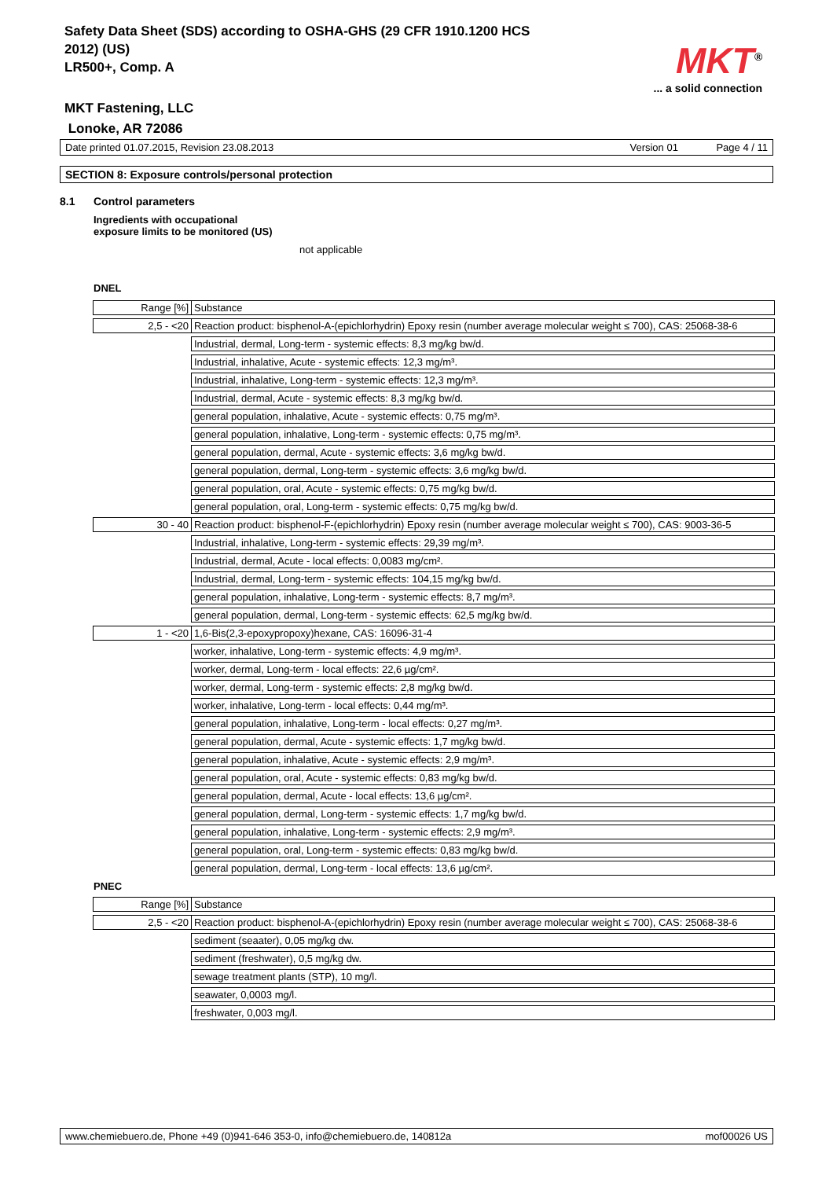Safety Data Sheet (SDS) according to OSHA-GHS (29 CFR 1910.1200 HCS 2012) (US)
LR500+, Comp. A
MKT<sup>®</sup>
... a solid connection
MKT Fastening, LLC
Lonoke, AR 72086
Date printed 01.07.2015, Revision 23.08.2013 Version 01 Page 4 / 11
SECTION 8: Exposure controls/personal protection
8.1 Control parameters
Ingredients with occupational
exposure limits to be monitored (US)
not applicable
DNEL
| Range [%] | Substance |
| 2,5 - <20 | Reaction product: bisphenol-A-(epichlorhydrin) Epoxy resin (number average molecular weight ≤ 700), CAS: 25068-38-6 |
| | Industrial, dermal, Long-term - systemic effects: 8,3 mg/kg bw/d. |
| | Industrial, inhalative, Acute - systemic effects: 12,3 mg/m³. |
| | Industrial, inhalative, Long-term - systemic effects: 12,3 mg/m³. |
| | Industrial, dermal, Acute - systemic effects: 8,3 mg/kg bw/d. |
| | general population, inhalative, Acute - systemic effects: 0,75 mg/m³. |
| | general population, inhalative, Long-term - systemic effects: 0,75 mg/m³. |
| | general population, dermal, Acute - systemic effects: 3,6 mg/kg bw/d. |
| | general population, dermal, Long-term - systemic effects: 3,6 mg/kg bw/d. |
| | general population, oral, Acute - systemic effects: 0,75 mg/kg bw/d. |
| | general population, oral, Long-term - systemic effects: 0,75 mg/kg bw/d. |
| 30 - 40 | Reaction product: bisphenol-F-(epichlorhydrin) Epoxy resin (number average molecular weight ≤ 700), CAS: 9003-36-5 |
| | Industrial, inhalative, Long-term - systemic effects: 29,39 mg/m³. |
| | Industrial, dermal, Acute - local effects: 0,0083 mg/cm². |
| | Industrial, dermal, Long-term - systemic effects: 104,15 mg/kg bw/d. |
| | general population, inhalative, Long-term - systemic effects: 8,7 mg/m³. |
| | general population, dermal, Long-term - systemic effects: 62,5 mg/kg bw/d. |
| 1 - <20 | 1,6-Bis(2,3-epoxypropoxy)hexane, CAS: 16096-31-4 |
| | worker, inhalative, Long-term - systemic effects: 4,9 mg/m³. |
| | worker, dermal, Long-term - local effects: 22,6 µg/cm². |
| | worker, dermal, Long-term - systemic effects: 2,8 mg/kg bw/d. |
| | worker, inhalative, Long-term - local effects: 0,44 mg/m³. |
| | general population, inhalative, Long-term - local effects: 0,27 mg/m³. |
| | general population, dermal, Acute - systemic effects: 1,7 mg/kg bw/d. |
| | general population, inhalative, Acute - systemic effects: 2,9 mg/m³. |
| | general population, oral, Acute - systemic effects: 0,83 mg/kg bw/d. |
| | general population, dermal, Acute - local effects: 13,6 µg/cm². |
| | general population, dermal, Long-term - systemic effects: 1,7 mg/kg bw/d. |
| | general population, inhalative, Long-term - systemic effects: 2,9 mg/m³. |
| | general population, oral, Long-term - systemic effects: 0,83 mg/kg bw/d. |
| | general population, dermal, Long-term - local effects: 13,6 µg/cm². |
PNEC
| Range [%] | Substance |
| 2,5 - <20 | Reaction product: bisphenol-A-(epichlorhydrin) Epoxy resin (number average molecular weight ≤ 700), CAS: 25068-38-6 |
| | sediment (seaater), 0,05 mg/kg dw. |
| | sediment (freshwater), 0,5 mg/kg dw. |
| | sewage treatment plants (STP), 10 mg/l. |
| | seawater, 0,0003 mg/l. |
| | freshwater, 0,003 mg/l. |
www.chemiebuero.de, Phone +49 (0)941-646 353-0, info@chemiebuero.de, 140812a mof00026 US